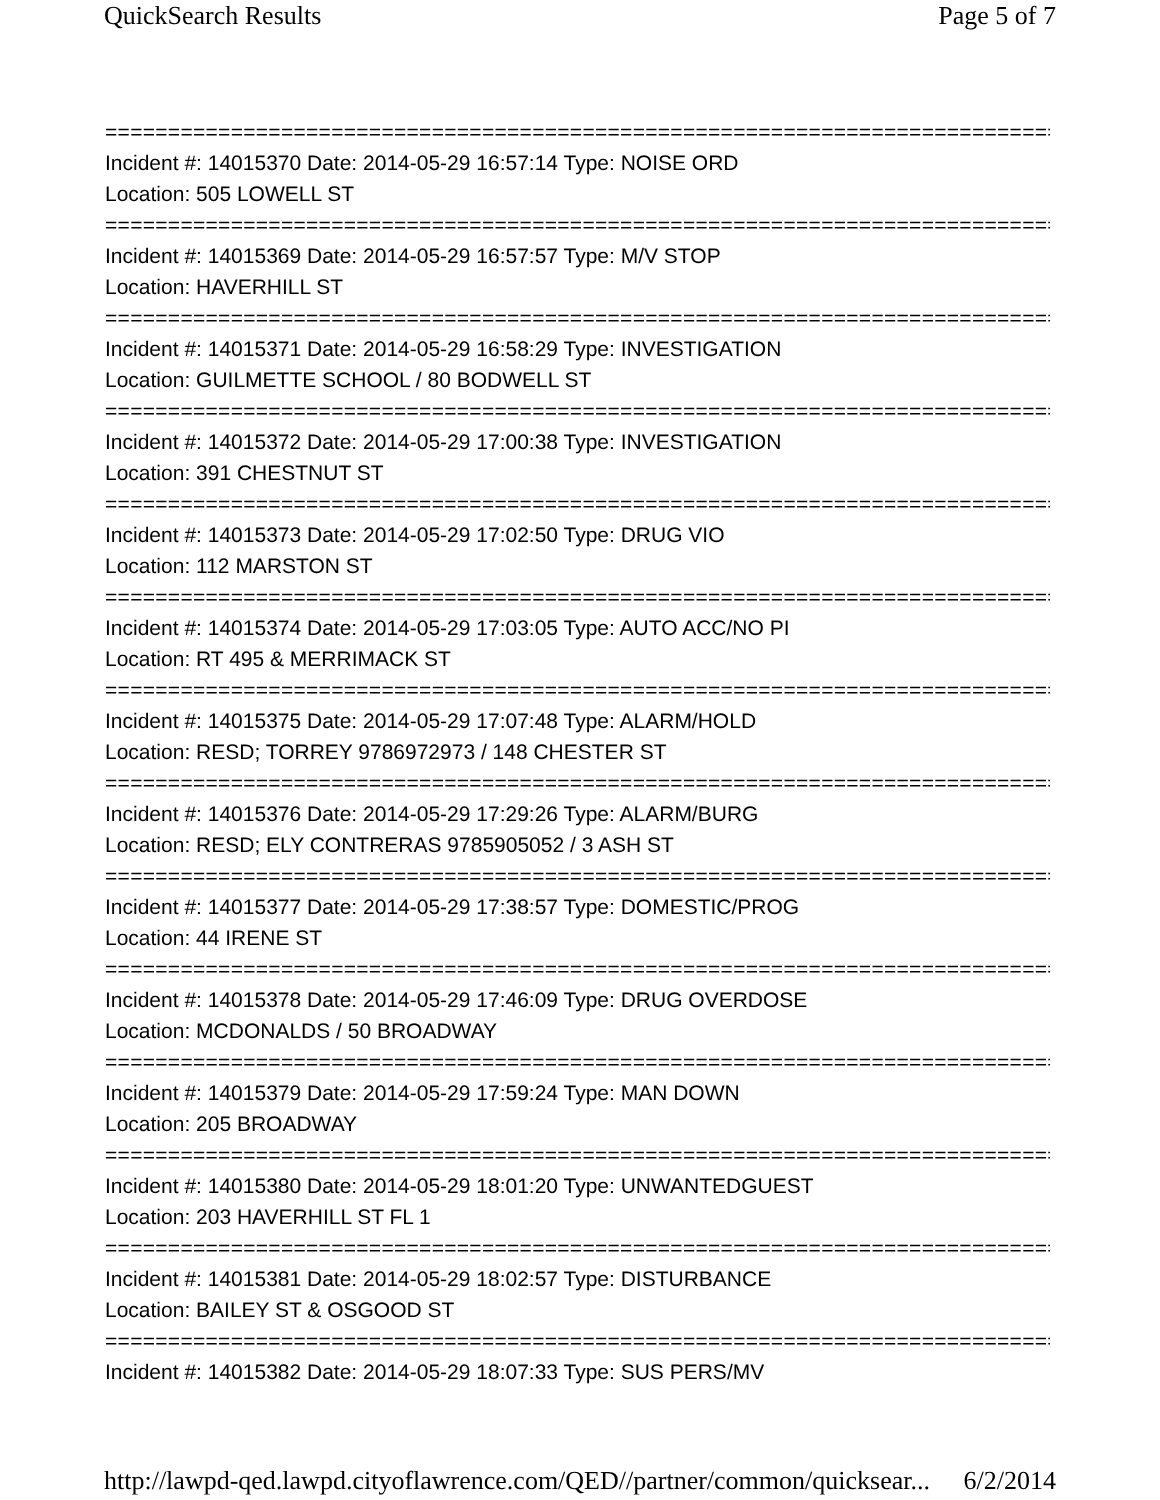QuickSearch Results Page 5 of 7
==============================================================================
Incident #: 14015370 Date: 2014-05-29 16:57:14 Type: NOISE ORD
Location: 505 LOWELL ST
==============================================================================
Incident #: 14015369 Date: 2014-05-29 16:57:57 Type: M/V STOP
Location: HAVERHILL ST
==============================================================================
Incident #: 14015371 Date: 2014-05-29 16:58:29 Type: INVESTIGATION
Location: GUILMETTE SCHOOL / 80 BODWELL ST
==============================================================================
Incident #: 14015372 Date: 2014-05-29 17:00:38 Type: INVESTIGATION
Location: 391 CHESTNUT ST
==============================================================================
Incident #: 14015373 Date: 2014-05-29 17:02:50 Type: DRUG VIO
Location: 112 MARSTON ST
==============================================================================
Incident #: 14015374 Date: 2014-05-29 17:03:05 Type: AUTO ACC/NO PI
Location: RT 495 & MERRIMACK ST
==============================================================================
Incident #: 14015375 Date: 2014-05-29 17:07:48 Type: ALARM/HOLD
Location: RESD; TORREY 9786972973 / 148 CHESTER ST
==============================================================================
Incident #: 14015376 Date: 2014-05-29 17:29:26 Type: ALARM/BURG
Location: RESD; ELY CONTRERAS 9785905052 / 3 ASH ST
==============================================================================
Incident #: 14015377 Date: 2014-05-29 17:38:57 Type: DOMESTIC/PROG
Location: 44 IRENE ST
==============================================================================
Incident #: 14015378 Date: 2014-05-29 17:46:09 Type: DRUG OVERDOSE
Location: MCDONALDS / 50 BROADWAY
==============================================================================
Incident #: 14015379 Date: 2014-05-29 17:59:24 Type: MAN DOWN
Location: 205 BROADWAY
==============================================================================
Incident #: 14015380 Date: 2014-05-29 18:01:20 Type: UNWANTEDGUEST
Location: 203 HAVERHILL ST FL 1
==============================================================================
Incident #: 14015381 Date: 2014-05-29 18:02:57 Type: DISTURBANCE
Location: BAILEY ST & OSGOOD ST
==============================================================================
Incident #: 14015382 Date: 2014-05-29 18:07:33 Type: SUS PERS/MV
http://lawpd-qed.lawpd.cityoflawrence.com/QED//partner/common/quicksear... 6/2/2014